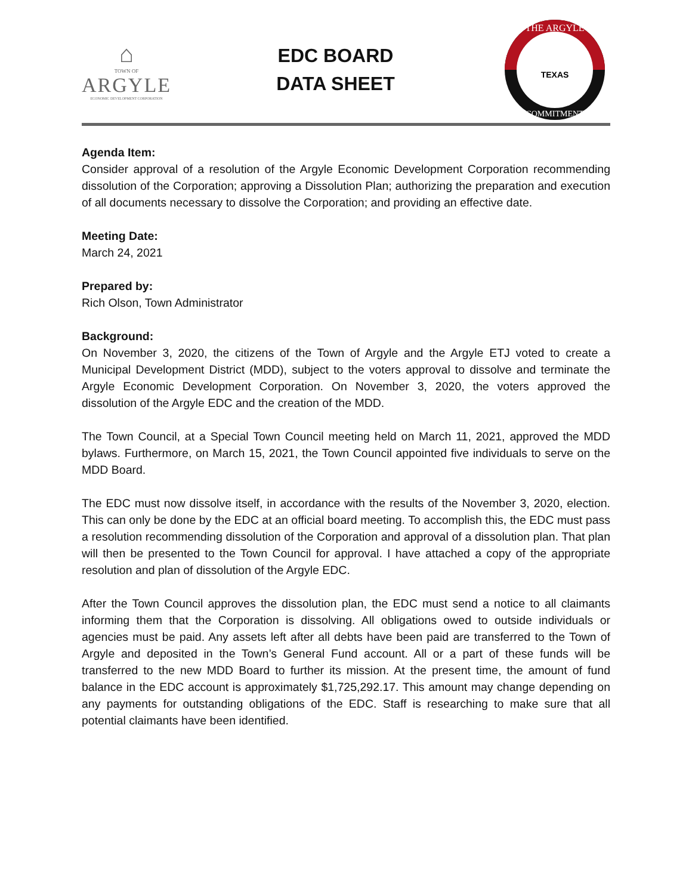⌂
TOWN OF
ARGYLE
ECONOMIC DEVELOPMENT CORPORATION
EDC BOARD
DATA SHEET
THE ARGYLE
TEXAS
COMMITMENT
Agenda Item:
Consider approval of a resolution of the Argyle Economic Development Corporation recommending dissolution of the Corporation; approving a Dissolution Plan; authorizing the preparation and execution of all documents necessary to dissolve the Corporation; and providing an effective date.
Meeting Date:
March 24, 2021
Prepared by:
Rich Olson, Town Administrator
Background:
On November 3, 2020, the citizens of the Town of Argyle and the Argyle ETJ voted to create a Municipal Development District (MDD), subject to the voters approval to dissolve and terminate the Argyle Economic Development Corporation. On November 3, 2020, the voters approved the dissolution of the Argyle EDC and the creation of the MDD.
The Town Council, at a Special Town Council meeting held on March 11, 2021, approved the MDD bylaws. Furthermore, on March 15, 2021, the Town Council appointed five individuals to serve on the MDD Board.
The EDC must now dissolve itself, in accordance with the results of the November 3, 2020, election. This can only be done by the EDC at an official board meeting. To accomplish this, the EDC must pass a resolution recommending dissolution of the Corporation and approval of a dissolution plan. That plan will then be presented to the Town Council for approval. I have attached a copy of the appropriate resolution and plan of dissolution of the Argyle EDC.
After the Town Council approves the dissolution plan, the EDC must send a notice to all claimants informing them that the Corporation is dissolving. All obligations owed to outside individuals or agencies must be paid. Any assets left after all debts have been paid are transferred to the Town of Argyle and deposited in the Town’s General Fund account. All or a part of these funds will be transferred to the new MDD Board to further its mission. At the present time, the amount of fund balance in the EDC account is approximately $1,725,292.17. This amount may change depending on any payments for outstanding obligations of the EDC. Staff is researching to make sure that all potential claimants have been identified.